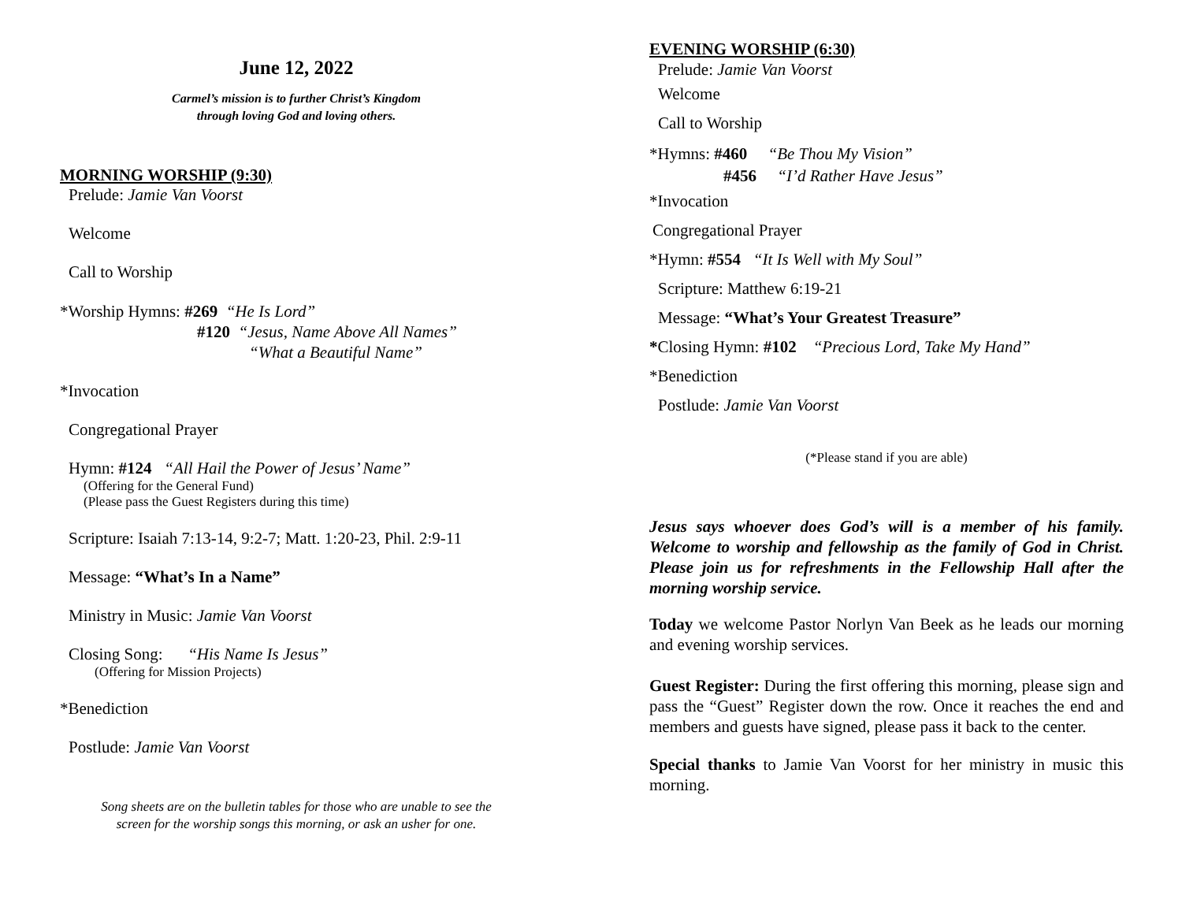June 12, 2022
Carmel’s mission is to further Christ’s Kingdom
through loving God and loving others.
MORNING WORSHIP (9:30)
Prelude: Jamie Van Voorst
Welcome
Call to Worship
*Worship Hymns: #269 “He Is Lord”
#120 “Jesus, Name Above All Names”
“What a Beautiful Name”
*Invocation
Congregational Prayer
Hymn: #124 “All Hail the Power of Jesus’ Name”
(Offering for the General Fund)
(Please pass the Guest Registers during this time)
Scripture: Isaiah 7:13-14, 9:2-7; Matt. 1:20-23, Phil. 2:9-11
Message: “What’s In a Name”
Ministry in Music: Jamie Van Voorst
Closing Song: “His Name Is Jesus”
(Offering for Mission Projects)
*Benediction
Postlude: Jamie Van Voorst
Song sheets are on the bulletin tables for those who are unable to see the
screen for the worship songs this morning, or ask an usher for one.
EVENING WORSHIP (6:30)
Prelude: Jamie Van Voorst
Welcome
Call to Worship
*Hymns: #460 “Be Thou My Vision”
#456 “I’d Rather Have Jesus”
*Invocation
Congregational Prayer
*Hymn: #554 “It Is Well with My Soul”
Scripture: Matthew 6:19-21
Message: “What’s Your Greatest Treasure”
*Closing Hymn: #102 “Precious Lord, Take My Hand”
*Benediction
Postlude: Jamie Van Voorst
(*Please stand if you are able)
Jesus says whoever does God’s will is a member of his family. Welcome to worship and fellowship as the family of God in Christ. Please join us for refreshments in the Fellowship Hall after the morning worship service.
Today we welcome Pastor Norlyn Van Beek as he leads our morning and evening worship services.
Guest Register: During the first offering this morning, please sign and pass the “Guest” Register down the row. Once it reaches the end and members and guests have signed, please pass it back to the center.
Special thanks to Jamie Van Voorst for her ministry in music this morning.